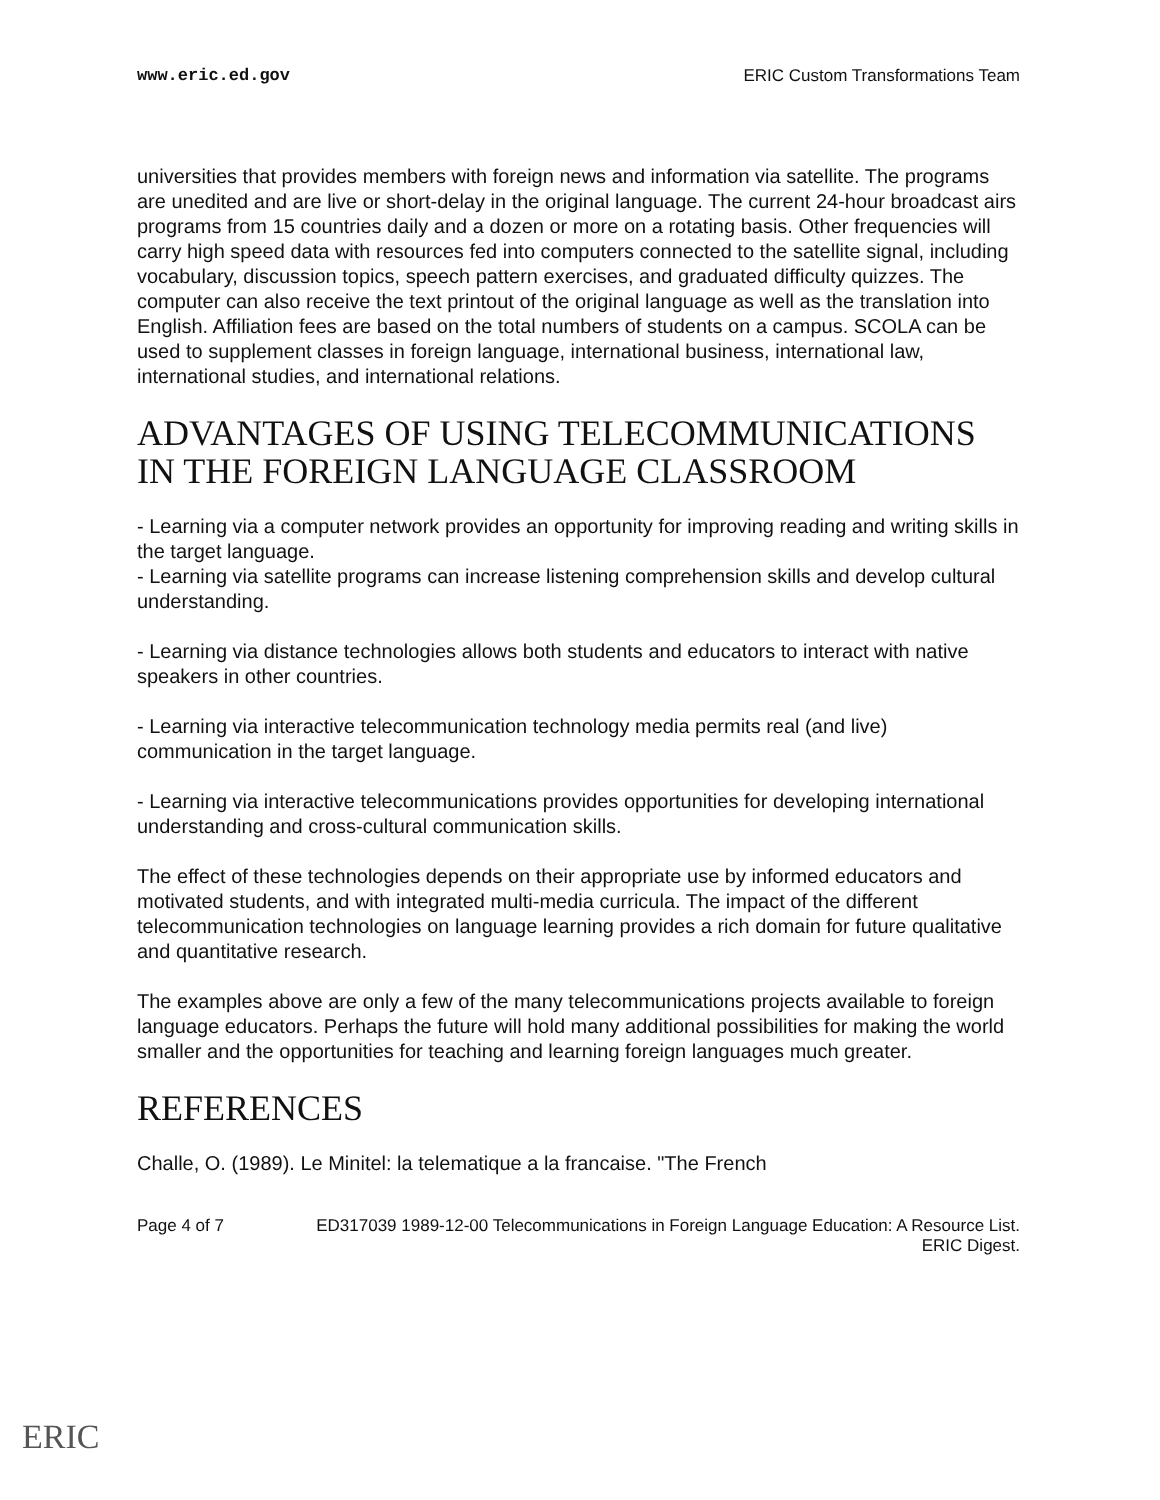www.eric.ed.gov ERIC Custom Transformations Team
universities that provides members with foreign news and information via satellite. The programs are unedited and are live or short-delay in the original language. The current 24-hour broadcast airs programs from 15 countries daily and a dozen or more on a rotating basis. Other frequencies will carry high speed data with resources fed into computers connected to the satellite signal, including vocabulary, discussion topics, speech pattern exercises, and graduated difficulty quizzes. The computer can also receive the text printout of the original language as well as the translation into English. Affiliation fees are based on the total numbers of students on a campus. SCOLA can be used to supplement classes in foreign language, international business, international law, international studies, and international relations.
ADVANTAGES OF USING TELECOMMUNICATIONS IN THE FOREIGN LANGUAGE CLASSROOM
- Learning via a computer network provides an opportunity for improving reading and writing skills in the target language.
- Learning via satellite programs can increase listening comprehension skills and develop cultural understanding.
- Learning via distance technologies allows both students and educators to interact with native speakers in other countries.
- Learning via interactive telecommunication technology media permits real (and live) communication in the target language.
- Learning via interactive telecommunications provides opportunities for developing international understanding and cross-cultural communication skills.
The effect of these technologies depends on their appropriate use by informed educators and motivated students, and with integrated multi-media curricula. The impact of the different telecommunication technologies on language learning provides a rich domain for future qualitative and quantitative research.
The examples above are only a few of the many telecommunications projects available to foreign language educators. Perhaps the future will hold many additional possibilities for making the world smaller and the opportunities for teaching and learning foreign languages much greater.
REFERENCES
Challe, O. (1989). Le Minitel: la telematique a la francaise. "The French
Page 4 of 7 ED317039 1989-12-00 Telecommunications in Foreign Language Education: A Resource List. ERIC Digest.
ERIC